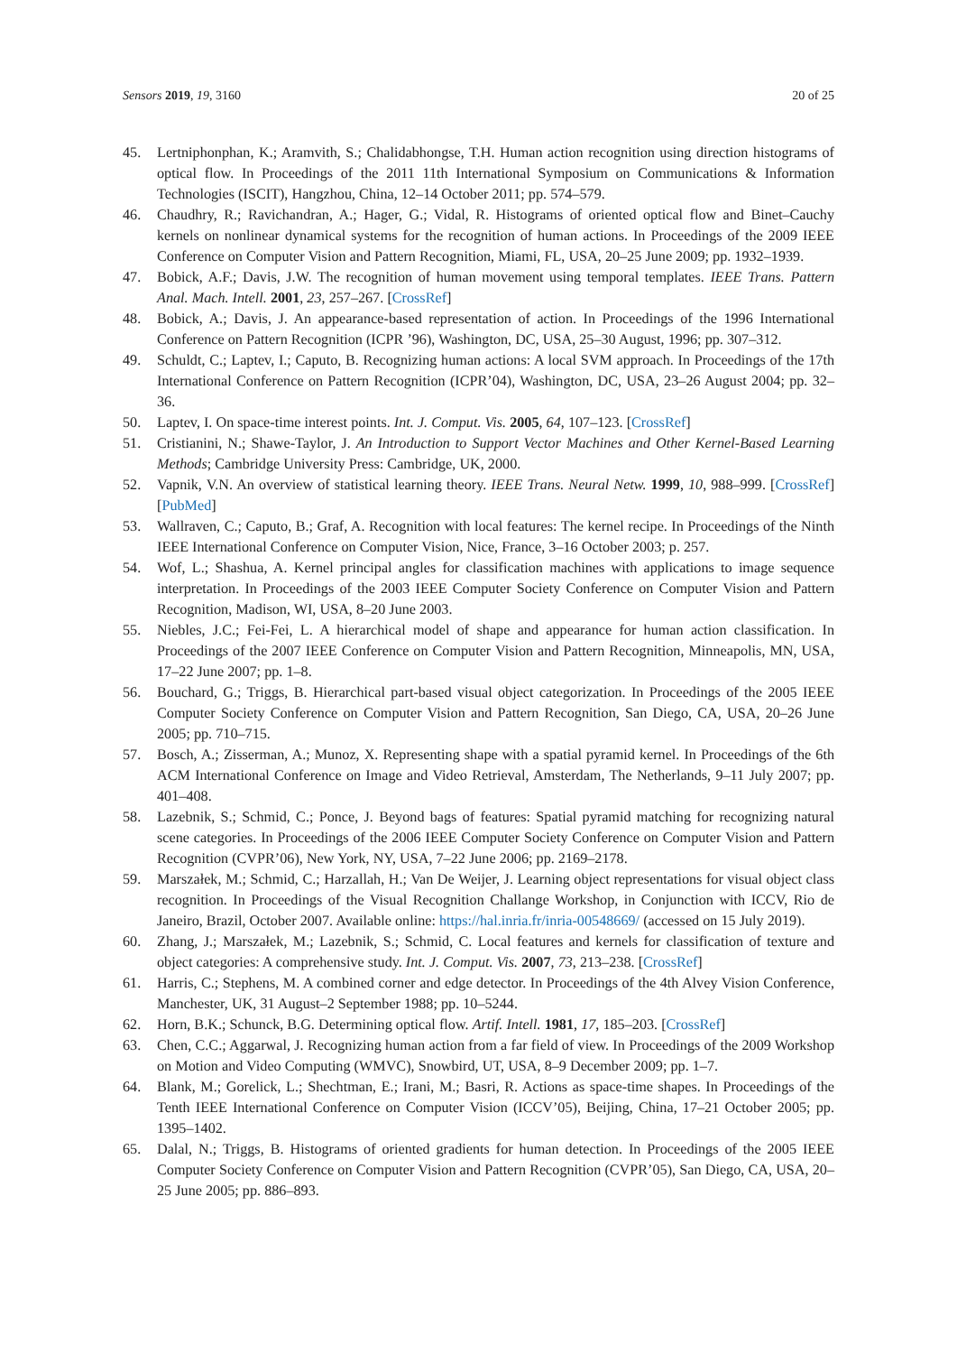Sensors 2019, 19, 3160 20 of 25
45. Lertniphonphan, K.; Aramvith, S.; Chalidabhongse, T.H. Human action recognition using direction histograms of optical flow. In Proceedings of the 2011 11th International Symposium on Communications & Information Technologies (ISCIT), Hangzhou, China, 12–14 October 2011; pp. 574–579.
46. Chaudhry, R.; Ravichandran, A.; Hager, G.; Vidal, R. Histograms of oriented optical flow and Binet–Cauchy kernels on nonlinear dynamical systems for the recognition of human actions. In Proceedings of the 2009 IEEE Conference on Computer Vision and Pattern Recognition, Miami, FL, USA, 20–25 June 2009; pp. 1932–1939.
47. Bobick, A.F.; Davis, J.W. The recognition of human movement using temporal templates. IEEE Trans. Pattern Anal. Mach. Intell. 2001, 23, 257–267. [CrossRef]
48. Bobick, A.; Davis, J. An appearance-based representation of action. In Proceedings of the 1996 International Conference on Pattern Recognition (ICPR ’96), Washington, DC, USA, 25–30 August, 1996; pp. 307–312.
49. Schuldt, C.; Laptev, I.; Caputo, B. Recognizing human actions: A local SVM approach. In Proceedings of the 17th International Conference on Pattern Recognition (ICPR’04), Washington, DC, USA, 23–26 August 2004; pp. 32–36.
50. Laptev, I. On space-time interest points. Int. J. Comput. Vis. 2005, 64, 107–123. [CrossRef]
51. Cristianini, N.; Shawe-Taylor, J. An Introduction to Support Vector Machines and Other Kernel-Based Learning Methods; Cambridge University Press: Cambridge, UK, 2000.
52. Vapnik, V.N. An overview of statistical learning theory. IEEE Trans. Neural Netw. 1999, 10, 988–999. [CrossRef] [PubMed]
53. Wallraven, C.; Caputo, B.; Graf, A. Recognition with local features: The kernel recipe. In Proceedings of the Ninth IEEE International Conference on Computer Vision, Nice, France, 3–16 October 2003; p. 257.
54. Wof, L.; Shashua, A. Kernel principal angles for classification machines with applications to image sequence interpretation. In Proceedings of the 2003 IEEE Computer Society Conference on Computer Vision and Pattern Recognition, Madison, WI, USA, 8–20 June 2003.
55. Niebles, J.C.; Fei-Fei, L. A hierarchical model of shape and appearance for human action classification. In Proceedings of the 2007 IEEE Conference on Computer Vision and Pattern Recognition, Minneapolis, MN, USA, 17–22 June 2007; pp. 1–8.
56. Bouchard, G.; Triggs, B. Hierarchical part-based visual object categorization. In Proceedings of the 2005 IEEE Computer Society Conference on Computer Vision and Pattern Recognition, San Diego, CA, USA, 20–26 June 2005; pp. 710–715.
57. Bosch, A.; Zisserman, A.; Munoz, X. Representing shape with a spatial pyramid kernel. In Proceedings of the 6th ACM International Conference on Image and Video Retrieval, Amsterdam, The Netherlands, 9–11 July 2007; pp. 401–408.
58. Lazebnik, S.; Schmid, C.; Ponce, J. Beyond bags of features: Spatial pyramid matching for recognizing natural scene categories. In Proceedings of the 2006 IEEE Computer Society Conference on Computer Vision and Pattern Recognition (CVPR’06), New York, NY, USA, 7–22 June 2006; pp. 2169–2178.
59. Marszałek, M.; Schmid, C.; Harzallah, H.; Van De Weijer, J. Learning object representations for visual object class recognition. In Proceedings of the Visual Recognition Challange Workshop, in Conjunction with ICCV, Rio de Janeiro, Brazil, October 2007. Available online: https://hal.inria.fr/inria-00548669/ (accessed on 15 July 2019).
60. Zhang, J.; Marszałek, M.; Lazebnik, S.; Schmid, C. Local features and kernels for classification of texture and object categories: A comprehensive study. Int. J. Comput. Vis. 2007, 73, 213–238. [CrossRef]
61. Harris, C.; Stephens, M. A combined corner and edge detector. In Proceedings of the 4th Alvey Vision Conference, Manchester, UK, 31 August–2 September 1988; pp. 10–5244.
62. Horn, B.K.; Schunck, B.G. Determining optical flow. Artif. Intell. 1981, 17, 185–203. [CrossRef]
63. Chen, C.C.; Aggarwal, J. Recognizing human action from a far field of view. In Proceedings of the 2009 Workshop on Motion and Video Computing (WMVC), Snowbird, UT, USA, 8–9 December 2009; pp. 1–7.
64. Blank, M.; Gorelick, L.; Shechtman, E.; Irani, M.; Basri, R. Actions as space-time shapes. In Proceedings of the Tenth IEEE International Conference on Computer Vision (ICCV’05), Beijing, China, 17–21 October 2005; pp. 1395–1402.
65. Dalal, N.; Triggs, B. Histograms of oriented gradients for human detection. In Proceedings of the 2005 IEEE Computer Society Conference on Computer Vision and Pattern Recognition (CVPR’05), San Diego, CA, USA, 20–25 June 2005; pp. 886–893.